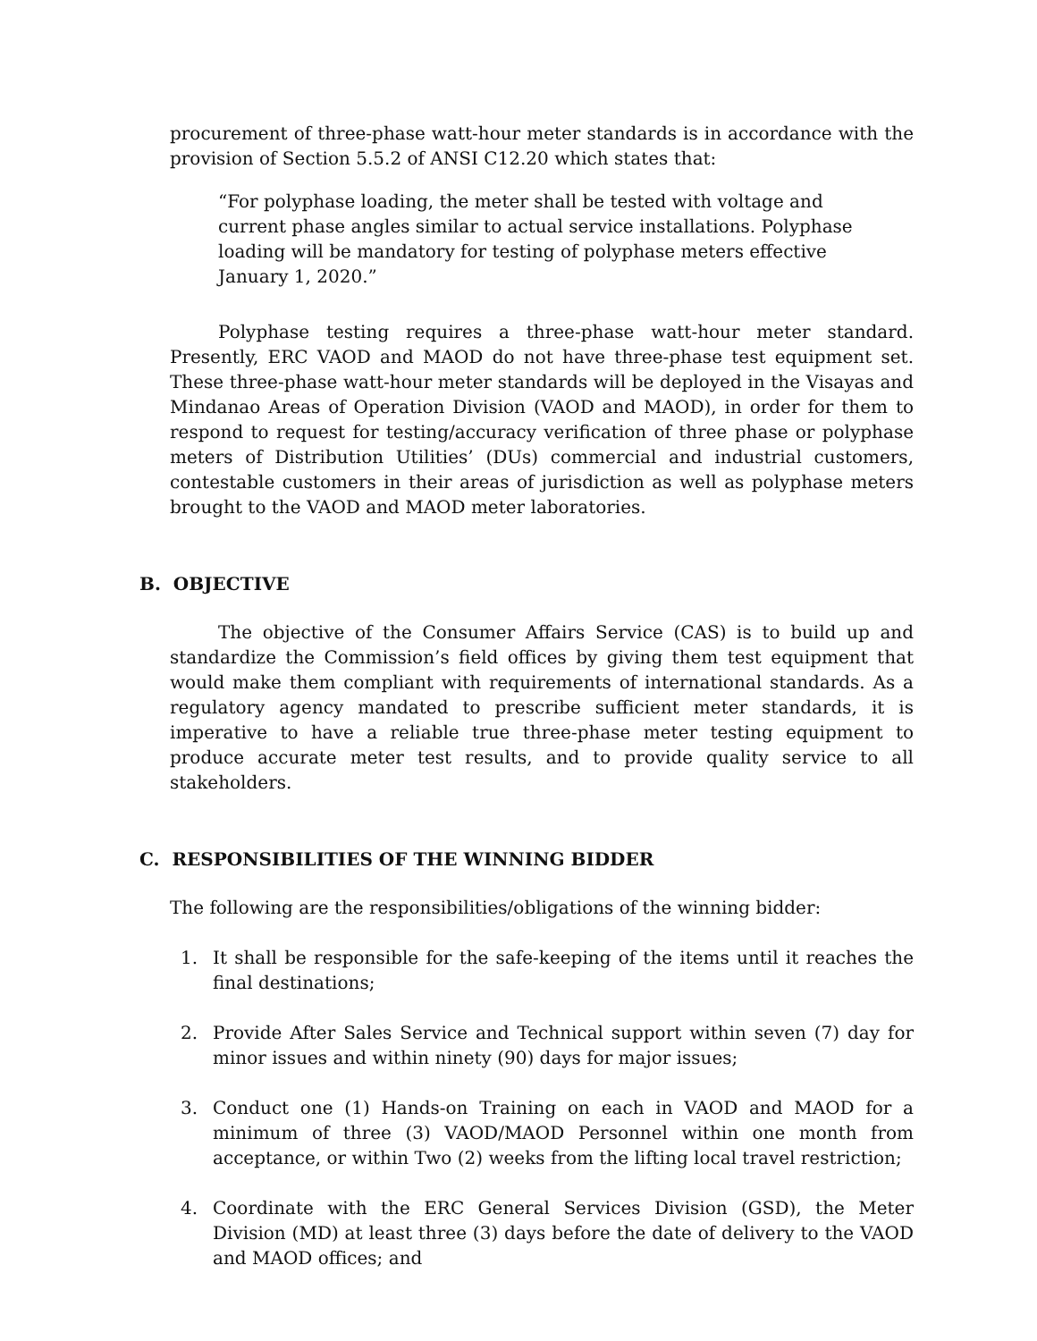procurement of three-phase watt-hour meter standards is in accordance with the provision of Section 5.5.2 of ANSI C12.20 which states that:
“For polyphase loading, the meter shall be tested with voltage and current phase angles similar to actual service installations. Polyphase loading will be mandatory for testing of polyphase meters effective January 1, 2020.”
Polyphase testing requires a three-phase watt-hour meter standard. Presently, ERC VAOD and MAOD do not have three-phase test equipment set. These three-phase watt-hour meter standards will be deployed in the Visayas and Mindanao Areas of Operation Division (VAOD and MAOD), in order for them to respond to request for testing/accuracy verification of three phase or polyphase meters of Distribution Utilities’ (DUs) commercial and industrial customers, contestable customers in their areas of jurisdiction as well as polyphase meters brought to the VAOD and MAOD meter laboratories.
B. OBJECTIVE
The objective of the Consumer Affairs Service (CAS) is to build up and standardize the Commission’s field offices by giving them test equipment that would make them compliant with requirements of international standards. As a regulatory agency mandated to prescribe sufficient meter standards, it is imperative to have a reliable true three-phase meter testing equipment to produce accurate meter test results, and to provide quality service to all stakeholders.
C. RESPONSIBILITIES OF THE WINNING BIDDER
The following are the responsibilities/obligations of the winning bidder:
1. It shall be responsible for the safe-keeping of the items until it reaches the final destinations;
2. Provide After Sales Service and Technical support within seven (7) day for minor issues and within ninety (90) days for major issues;
3. Conduct one (1) Hands-on Training on each in VAOD and MAOD for a minimum of three (3) VAOD/MAOD Personnel within one month from acceptance, or within Two (2) weeks from the lifting local travel restriction;
4. Coordinate with the ERC General Services Division (GSD), the Meter Division (MD) at least three (3) days before the date of delivery to the VAOD and MAOD offices; and